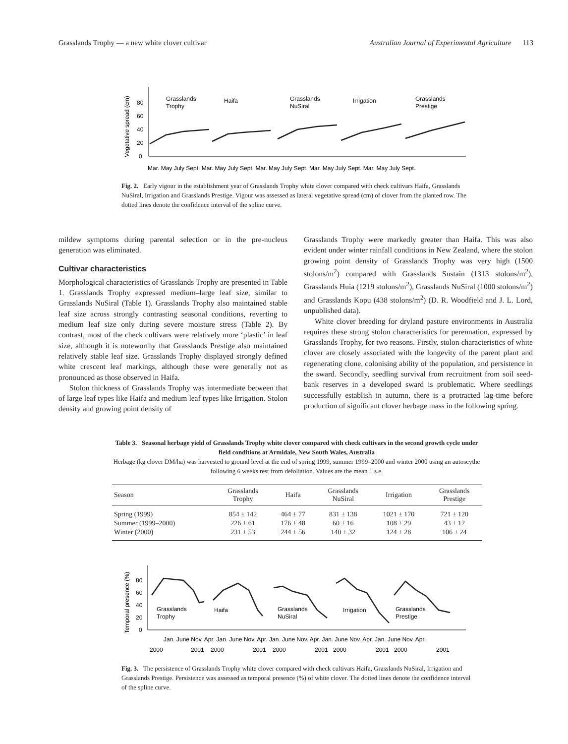Grasslands Trophy — a new white clover cultivar Australian Journal of Experimental Agriculture 113
Vegetative spread (cm)
0
20
40
60
80
Grasslands
Trophy
Haifa
Grasslands
NuSiral
Irrigation
Grasslands
Prestige
Mar. May July Sept. Mar. May July Sept. Mar. May July Sept. Mar. May July Sept. Mar. May July Sept.
Fig. 2. Early vigour in the establishment year of Grasslands Trophy white clover compared with check cultivars Haifa, Grasslands NuSiral, Irrigation and Grasslands Prestige. Vigour was assessed as lateral vegetative spread (cm) of clover from the planted row. The dotted lines denote the confidence interval of the spline curve.
mildew symptoms during parental selection or in the pre-nucleus generation was eliminated.
Cultivar characteristics
Morphological characteristics of Grasslands Trophy are presented in Table 1. Grasslands Trophy expressed medium–large leaf size, similar to Grasslands NuSiral (Table 1). Grasslands Trophy also maintained stable leaf size across strongly contrasting seasonal conditions, reverting to medium leaf size only during severe moisture stress (Table 2). By contrast, most of the check cultivars were relatively more ‘plastic’ in leaf size, although it is noteworthy that Grasslands Prestige also maintained relatively stable leaf size. Grasslands Trophy displayed strongly defined white crescent leaf markings, although these were generally not as pronounced as those observed in Haifa.
Stolon thickness of Grasslands Trophy was intermediate between that of large leaf types like Haifa and medium leaf types like Irrigation. Stolon density and growing point density of
Grasslands Trophy were markedly greater than Haifa. This was also evident under winter rainfall conditions in New Zealand, where the stolon growing point density of Grasslands Trophy was very high (1500 stolons/m<sup>2</sup>) compared with Grasslands Sustain (1313 stolons/m<sup>2</sup>), Grasslands Huia (1219 stolons/m<sup>2</sup>), Grasslands NuSiral (1000 stolons/m<sup>2</sup>) and Grasslands Kopu (438 stolons/m<sup>2</sup>) (D. R. Woodfield and J. L. Lord, unpublished data).
White clover breeding for dryland pasture environments in Australia requires these strong stolon characteristics for perennation, expressed by Grasslands Trophy, for two reasons. Firstly, stolon characteristics of white clover are closely associated with the longevity of the parent plant and regenerating clone, colonising ability of the population, and persistence in the sward. Secondly, seedling survival from recruitment from soil seed-bank reserves in a developed sward is problematic. Where seedlings successfully establish in autumn, there is a protracted lag-time before production of significant clover herbage mass in the following spring.
Table 3. Seasonal herbage yield of Grasslands Trophy white clover compared with check cultivars in the second growth cycle under field conditions at Armidale, New South Wales, Australia
Herbage (kg clover DM/ha) was harvested to ground level at the end of spring 1999, summer 1999–2000 and winter 2000 using an autoscythe following 6 weeks rest from defoliation. Values are the mean ± s.e.
| Season | Grasslands Trophy | Haifa | Grasslands NuSiral | Irrigation | Grasslands Prestige |
| --- | --- | --- | --- | --- | --- |
| Spring (1999) | 854 ± 142 | 464 ± 77 | 831 ± 138 | 1021 ± 170 | 721 ± 120 |
| Summer (1999–2000) | 226 ± 61 | 176 ± 48 | 60 ± 16 | 108 ± 29 | 43 ± 12 |
| Winter (2000) | 231 ± 53 | 244 ± 56 | 140 ± 32 | 124 ± 28 | 106 ± 24 |
Temporal presence (%)
0
20
40
60
80
Grasslands
Trophy
Haifa
Grasslands
NuSiral
Irrigation
Grasslands
Prestige
Jan. June Nov. Apr. Jan. June Nov. Apr. Jan. June Nov. Apr. Jan. June Nov. Apr. Jan. June Nov. Apr.
2000
2001
2000
2001
2000
2001
2000
2001
2000
2001
Fig. 3. The persistence of Grasslands Trophy white clover compared with check cultivars Haifa, Grasslands NuSiral, Irrigation and Grasslands Prestige. Persistence was assessed as temporal presence (%) of white clover. The dotted lines denote the confidence interval of the spline curve.